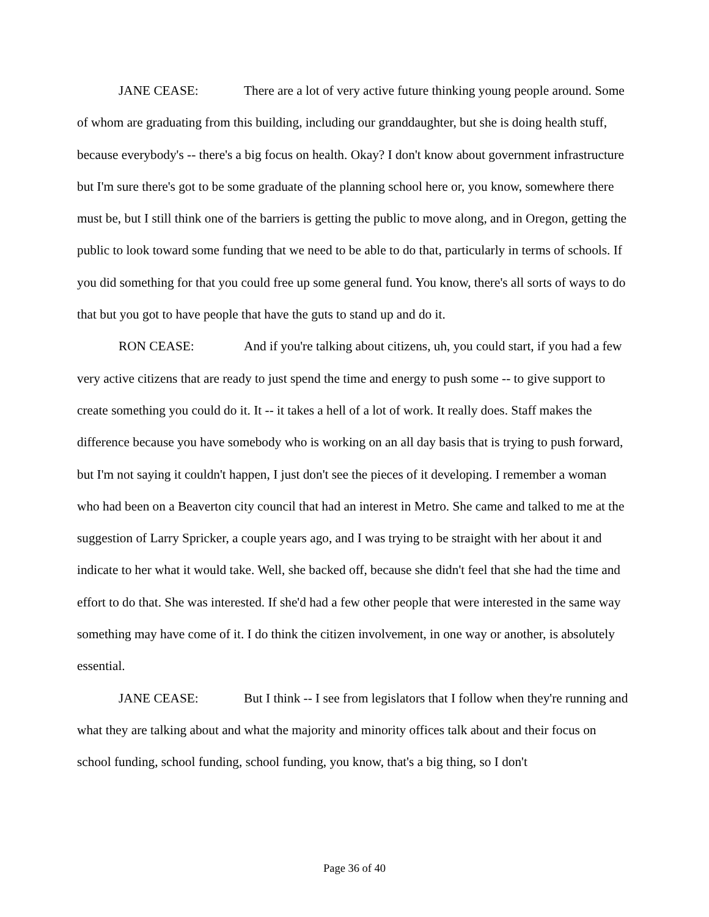JANE CEASE: There are a lot of very active future thinking young people around. Some of whom are graduating from this building, including our granddaughter, but she is doing health stuff, because everybody's -- there's a big focus on health. Okay? I don't know about government infrastructure but I'm sure there's got to be some graduate of the planning school here or, you know, somewhere there must be, but I still think one of the barriers is getting the public to move along, and in Oregon, getting the public to look toward some funding that we need to be able to do that, particularly in terms of schools. If you did something for that you could free up some general fund. You know, there's all sorts of ways to do that but you got to have people that have the guts to stand up and do it.
RON CEASE: And if you're talking about citizens, uh, you could start, if you had a few very active citizens that are ready to just spend the time and energy to push some -- to give support to create something you could do it. It -- it takes a hell of a lot of work. It really does. Staff makes the difference because you have somebody who is working on an all day basis that is trying to push forward, but I'm not saying it couldn't happen, I just don't see the pieces of it developing. I remember a woman who had been on a Beaverton city council that had an interest in Metro. She came and talked to me at the suggestion of Larry Spricker, a couple years ago, and I was trying to be straight with her about it and indicate to her what it would take. Well, she backed off, because she didn't feel that she had the time and effort to do that. She was interested. If she'd had a few other people that were interested in the same way something may have come of it. I do think the citizen involvement, in one way or another, is absolutely essential.
JANE CEASE: But I think -- I see from legislators that I follow when they're running and what they are talking about and what the majority and minority offices talk about and their focus on school funding, school funding, school funding, you know, that's a big thing, so I don't
Page 36 of 40